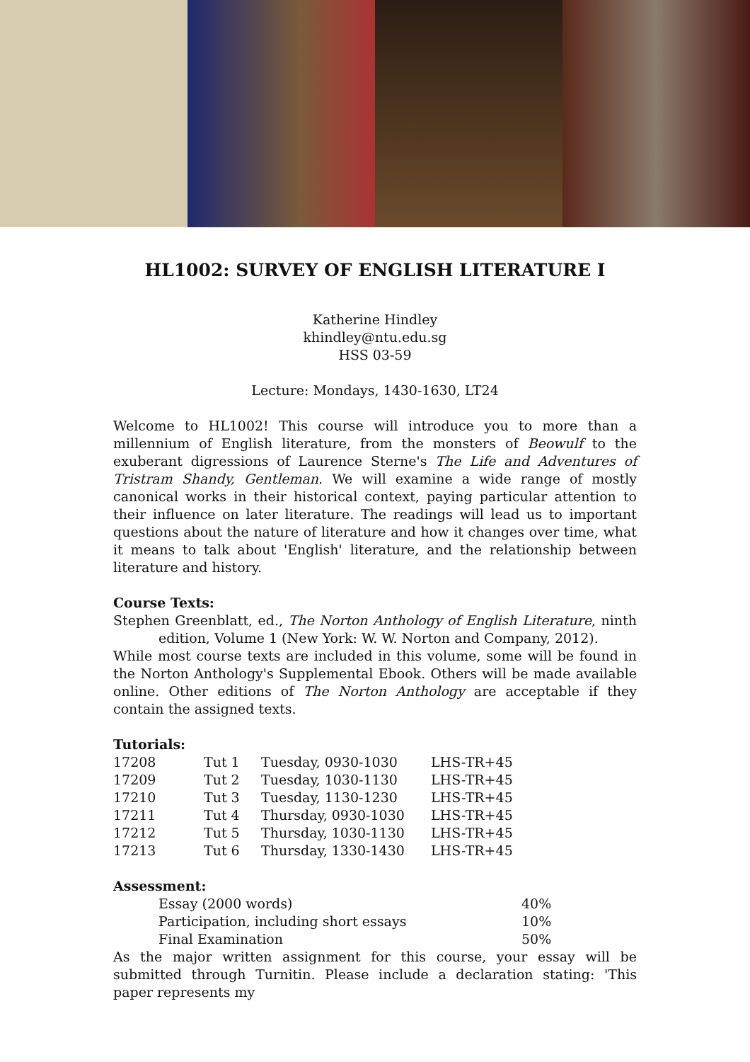HL1002: SURVEY OF ENGLISH LITERATURE I
Katherine Hindley
khindley@ntu.edu.sg
HSS 03-59
Lecture: Mondays, 1430-1630, LT24
Welcome to HL1002! This course will introduce you to more than a millennium of English literature, from the monsters of Beowulf to the exuberant digressions of Laurence Sterne's The Life and Adventures of Tristram Shandy, Gentleman. We will examine a wide range of mostly canonical works in their historical context, paying particular attention to their influence on later literature. The readings will lead us to important questions about the nature of literature and how it changes over time, what it means to talk about 'English' literature, and the relationship between literature and history.
Course Texts:
Stephen Greenblatt, ed., The Norton Anthology of English Literature, ninth edition, Volume 1 (New York: W. W. Norton and Company, 2012).
While most course texts are included in this volume, some will be found in the Norton Anthology's Supplemental Ebook. Others will be made available online. Other editions of The Norton Anthology are acceptable if they contain the assigned texts.
Tutorials:
| 17208 | Tut 1 | Tuesday, 0930-1030 | LHS-TR+45 |
| 17209 | Tut 2 | Tuesday, 1030-1130 | LHS-TR+45 |
| 17210 | Tut 3 | Tuesday, 1130-1230 | LHS-TR+45 |
| 17211 | Tut 4 | Thursday, 0930-1030 | LHS-TR+45 |
| 17212 | Tut 5 | Thursday, 1030-1130 | LHS-TR+45 |
| 17213 | Tut 6 | Thursday, 1330-1430 | LHS-TR+45 |
Assessment:
| Essay (2000 words) | 40% |
| Participation, including short essays | 10% |
| Final Examination | 50% |
As the major written assignment for this course, your essay will be submitted through Turnitin. Please include a declaration stating: 'This paper represents my